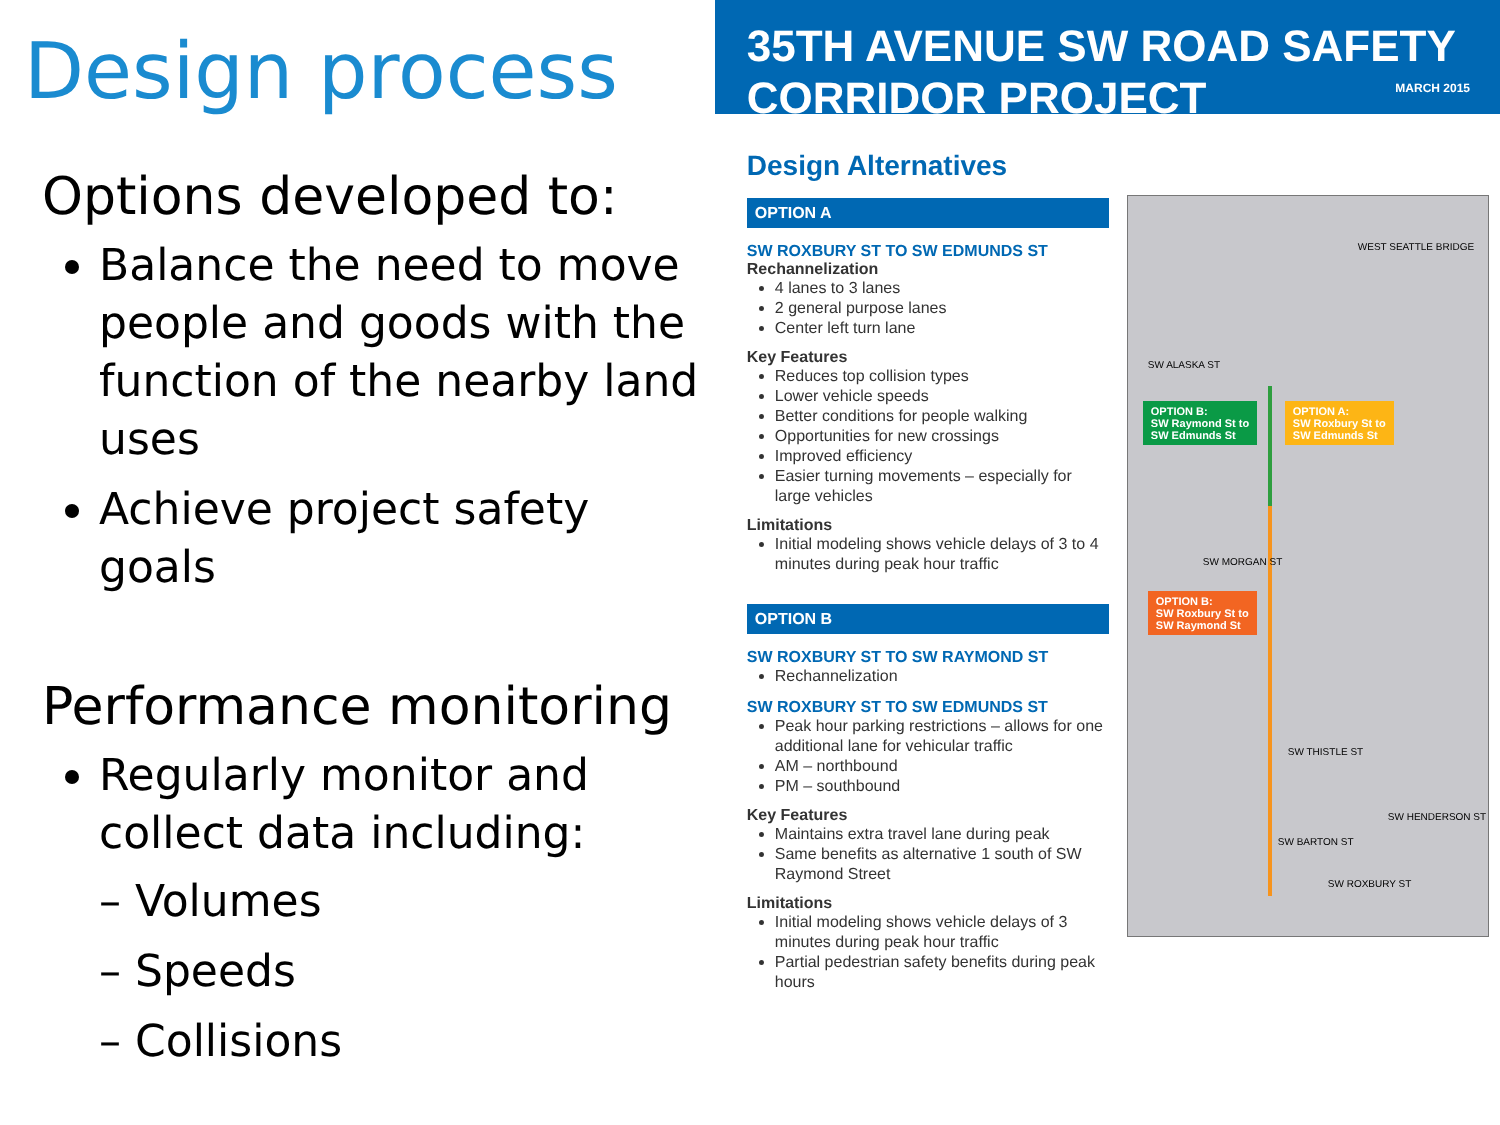Design process
Options developed to:
Balance the need to move people and goods with the function of the nearby land uses
Achieve project safety goals
Performance monitoring
Regularly monitor and collect data including:
– Volumes
– Speeds
– Collisions
35TH AVENUE SW ROAD SAFETY CORRIDOR PROJECT
MARCH 2015
Design Alternatives
OPTION A
SW ROXBURY ST TO SW EDMUNDS ST
Rechannelization
4 lanes to 3 lanes
2 general purpose lanes
Center left turn lane
Key Features
Reduces top collision types
Lower vehicle speeds
Better conditions for people walking
Opportunities for new crossings
Improved efficiency
Easier turning movements – especially for large vehicles
Limitations
Initial modeling shows vehicle delays of 3 to 4 minutes during peak hour traffic
OPTION B
SW ROXBURY ST TO SW RAYMOND ST
Rechannelization
SW ROXBURY ST TO SW EDMUNDS ST
Peak hour parking restrictions – allows for one additional lane for vehicular traffic
AM – northbound
PM – southbound
Key Features
Maintains extra travel lane during peak
Same benefits as alternative 1 south of SW Raymond Street
Limitations
Initial modeling shows vehicle delays of 3 minutes during peak hour traffic
Partial pedestrian safety benefits during peak hours
WEST SEATTLE BRIDGE
SW ALASKA ST
OPTION B:
SW Raymond St to
SW Edmunds St
OPTION A:
SW Roxbury St to
SW Edmunds St
SW MORGAN ST
OPTION B:
SW Roxbury St to
SW Raymond St
SW THISTLE ST
SW HENDERSON ST
SW BARTON ST
SW ROXBURY ST